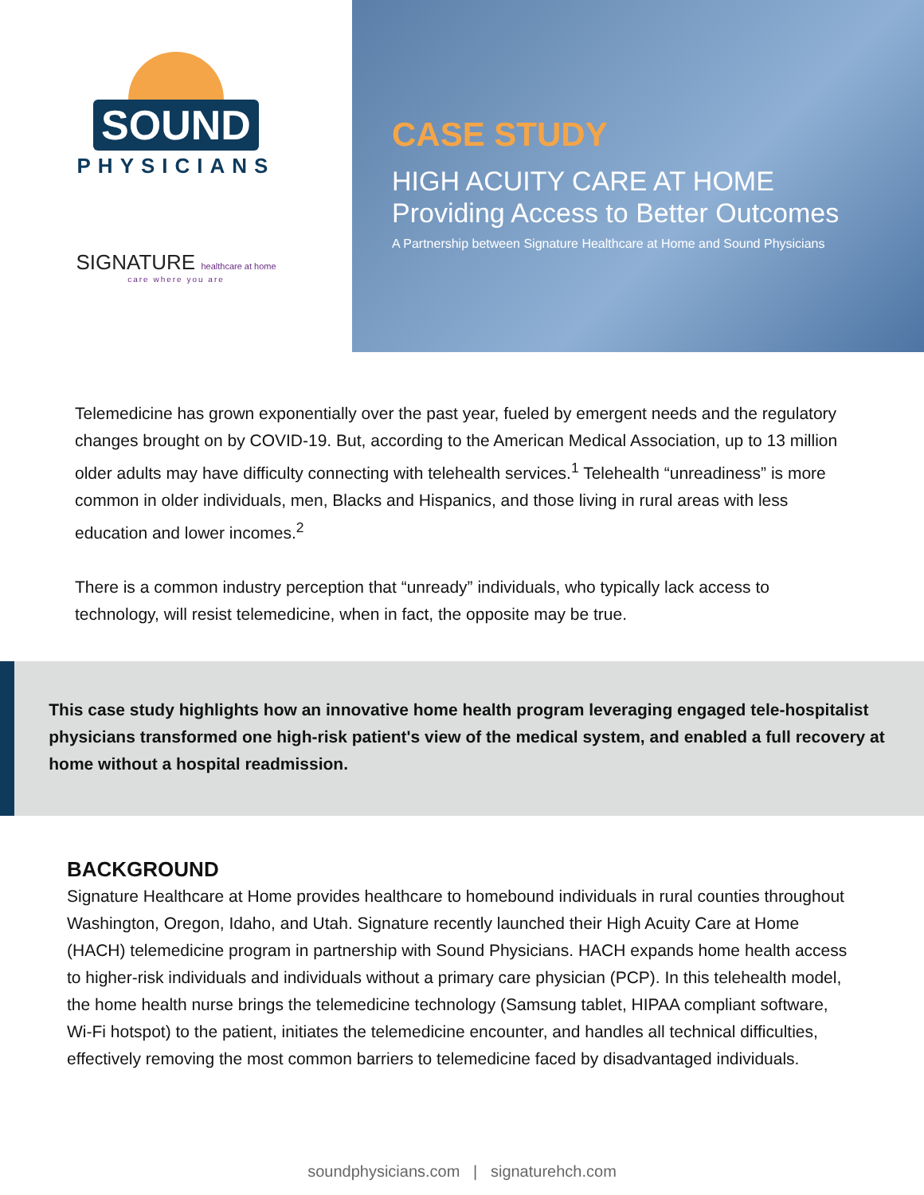SOUND
PHYSICIANS
SIGNATURE healthcare at home
care where you are
CASE STUDY
HIGH ACUITY CARE AT HOME
Providing Access to Better Outcomes
A Partnership between Signature Healthcare at Home and Sound Physicians
Telemedicine has grown exponentially over the past year, fueled by emergent needs and the regulatory changes brought on by COVID-19. But, according to the American Medical Association, up to 13 million older adults may have difficulty connecting with telehealth services.<sup>1</sup> Telehealth “unreadiness” is more common in older individuals, men, Blacks and Hispanics, and those living in rural areas with less education and lower incomes.<sup>2</sup>
There is a common industry perception that “unready” individuals, who typically lack access to technology, will resist telemedicine, when in fact, the opposite may be true.
This case study highlights how an innovative home health program leveraging engaged tele-hospitalist physicians transformed one high-risk patient's view of the medical system, and enabled a full recovery at home without a hospital readmission.
BACKGROUND
Signature Healthcare at Home provides healthcare to homebound individuals in rural counties throughout Washington, Oregon, Idaho, and Utah. Signature recently launched their High Acuity Care at Home (HACH) telemedicine program in partnership with Sound Physicians. HACH expands home health access to higher-risk individuals and individuals without a primary care physician (PCP). In this telehealth model, the home health nurse brings the telemedicine technology (Samsung tablet, HIPAA compliant software, Wi-Fi hotspot) to the patient, initiates the telemedicine encounter, and handles all technical difficulties, effectively removing the most common barriers to telemedicine faced by disadvantaged individuals.
soundphysicians.com | signaturehch.com